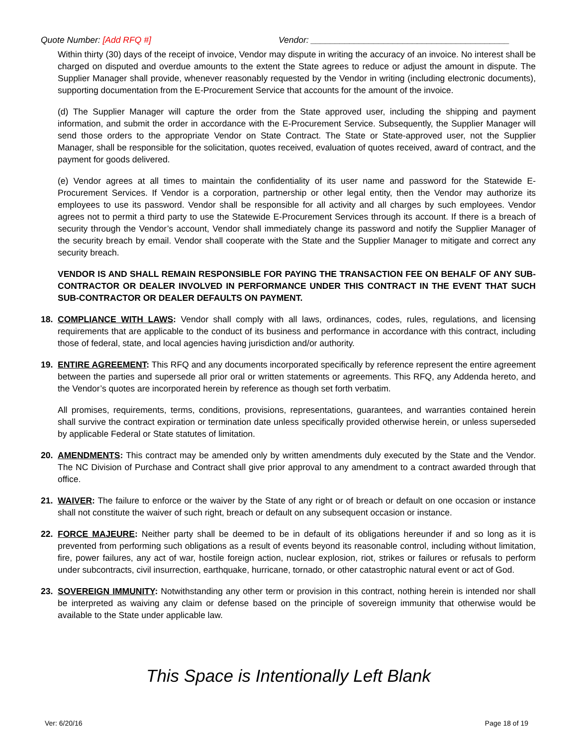Quote Number: [Add RFQ #] Vendor: _________________________________________
Within thirty (30) days of the receipt of invoice, Vendor may dispute in writing the accuracy of an invoice. No interest shall be charged on disputed and overdue amounts to the extent the State agrees to reduce or adjust the amount in dispute. The Supplier Manager shall provide, whenever reasonably requested by the Vendor in writing (including electronic documents), supporting documentation from the E-Procurement Service that accounts for the amount of the invoice.
(d) The Supplier Manager will capture the order from the State approved user, including the shipping and payment information, and submit the order in accordance with the E-Procurement Service. Subsequently, the Supplier Manager will send those orders to the appropriate Vendor on State Contract. The State or State-approved user, not the Supplier Manager, shall be responsible for the solicitation, quotes received, evaluation of quotes received, award of contract, and the payment for goods delivered.
(e) Vendor agrees at all times to maintain the confidentiality of its user name and password for the Statewide E-Procurement Services. If Vendor is a corporation, partnership or other legal entity, then the Vendor may authorize its employees to use its password. Vendor shall be responsible for all activity and all charges by such employees. Vendor agrees not to permit a third party to use the Statewide E-Procurement Services through its account. If there is a breach of security through the Vendor’s account, Vendor shall immediately change its password and notify the Supplier Manager of the security breach by email. Vendor shall cooperate with the State and the Supplier Manager to mitigate and correct any security breach.
VENDOR IS AND SHALL REMAIN RESPONSIBLE FOR PAYING THE TRANSACTION FEE ON BEHALF OF ANY SUB-CONTRACTOR OR DEALER INVOLVED IN PERFORMANCE UNDER THIS CONTRACT IN THE EVENT THAT SUCH SUB-CONTRACTOR OR DEALER DEFAULTS ON PAYMENT.
18. COMPLIANCE WITH LAWS: Vendor shall comply with all laws, ordinances, codes, rules, regulations, and licensing requirements that are applicable to the conduct of its business and performance in accordance with this contract, including those of federal, state, and local agencies having jurisdiction and/or authority.
19. ENTIRE AGREEMENT: This RFQ and any documents incorporated specifically by reference represent the entire agreement between the parties and supersede all prior oral or written statements or agreements. This RFQ, any Addenda hereto, and the Vendor’s quotes are incorporated herein by reference as though set forth verbatim.
All promises, requirements, terms, conditions, provisions, representations, guarantees, and warranties contained herein shall survive the contract expiration or termination date unless specifically provided otherwise herein, or unless superseded by applicable Federal or State statutes of limitation.
20. AMENDMENTS: This contract may be amended only by written amendments duly executed by the State and the Vendor. The NC Division of Purchase and Contract shall give prior approval to any amendment to a contract awarded through that office.
21. WAIVER: The failure to enforce or the waiver by the State of any right or of breach or default on one occasion or instance shall not constitute the waiver of such right, breach or default on any subsequent occasion or instance.
22. FORCE MAJEURE: Neither party shall be deemed to be in default of its obligations hereunder if and so long as it is prevented from performing such obligations as a result of events beyond its reasonable control, including without limitation, fire, power failures, any act of war, hostile foreign action, nuclear explosion, riot, strikes or failures or refusals to perform under subcontracts, civil insurrection, earthquake, hurricane, tornado, or other catastrophic natural event or act of God.
23. SOVEREIGN IMMUNITY: Notwithstanding any other term or provision in this contract, nothing herein is intended nor shall be interpreted as waiving any claim or defense based on the principle of sovereign immunity that otherwise would be available to the State under applicable law.
This Space is Intentionally Left Blank
Ver: 6/20/16 Page 18 of 19